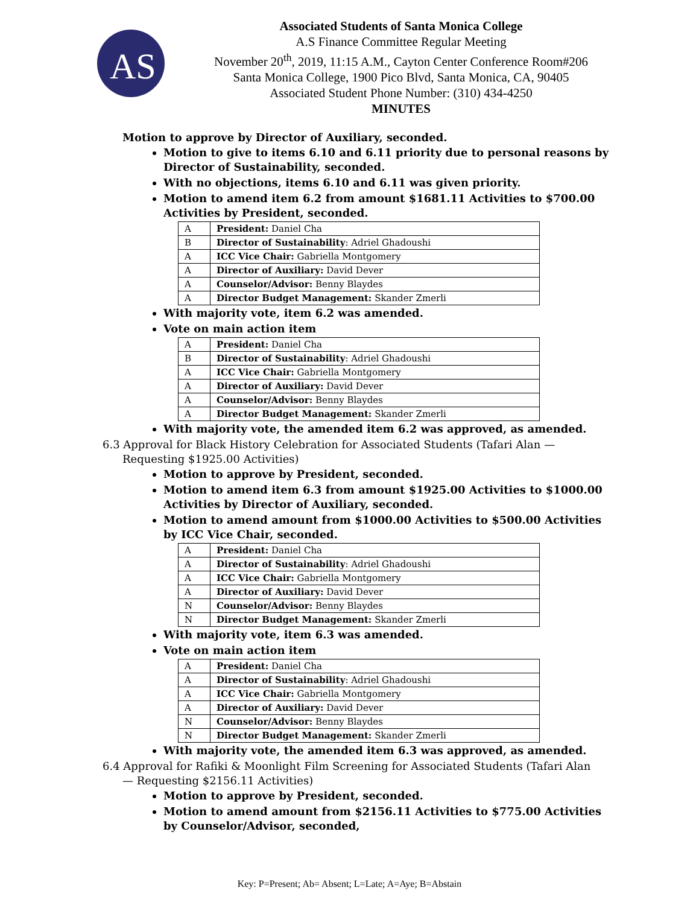AS
Associated Students of Santa Monica College
A.S Finance Committee Regular Meeting
November 20<sup>th</sup>, 2019, 11:15 A.M., Cayton Center Conference Room#206
Santa Monica College, 1900 Pico Blvd, Santa Monica, CA, 90405
Associated Student Phone Number: (310) 434-4250
MINUTES
Motion to approve by Director of Auxiliary, seconded.
Motion to give to items 6.10 and 6.11 priority due to personal reasons by Director of Sustainability, seconded.
With no objections, items 6.10 and 6.11 was given priority.
Motion to amend item 6.2 from amount $1681.11 Activities to $700.00 Activities by President, seconded.
| A | President: Daniel Cha |
| B | Director of Sustainability : Adriel Ghadoushi |
| A | ICC Vice Chair: Gabriella Montgomery |
| A | Director of Auxiliary: David Dever |
| A | Counselor/Advisor: Benny Blaydes |
| A | Director Budget Management: Skander Zmerli |
With majority vote, item 6.2 was amended.
Vote on main action item
| A | President: Daniel Cha |
| B | Director of Sustainability : Adriel Ghadoushi |
| A | ICC Vice Chair: Gabriella Montgomery |
| A | Director of Auxiliary: David Dever |
| A | Counselor/Advisor: Benny Blaydes |
| A | Director Budget Management: Skander Zmerli |
With majority vote, the amended item 6.2 was approved, as amended.
6.3 Approval for Black History Celebration for Associated Students (Tafari Alan — Requesting $1925.00 Activities)
Motion to approve by President, seconded.
Motion to amend item 6.3 from amount $1925.00 Activities to $1000.00 Activities by Director of Auxiliary, seconded.
Motion to amend amount from $1000.00 Activities to $500.00 Activities by ICC Vice Chair, seconded.
| A | President: Daniel Cha |
| A | Director of Sustainability : Adriel Ghadoushi |
| A | ICC Vice Chair: Gabriella Montgomery |
| A | Director of Auxiliary: David Dever |
| N | Counselor/Advisor: Benny Blaydes |
| N | Director Budget Management: Skander Zmerli |
With majority vote, item 6.3 was amended.
Vote on main action item
| A | President: Daniel Cha |
| A | Director of Sustainability : Adriel Ghadoushi |
| A | ICC Vice Chair: Gabriella Montgomery |
| A | Director of Auxiliary: David Dever |
| N | Counselor/Advisor: Benny Blaydes |
| N | Director Budget Management: Skander Zmerli |
With majority vote, the amended item 6.3 was approved, as amended.
6.4 Approval for Rafiki & Moonlight Film Screening for Associated Students (Tafari Alan — Requesting $2156.11 Activities)
Motion to approve by President, seconded.
Motion to amend amount from $2156.11 Activities to $775.00 Activities by Counselor/Advisor, seconded,
Key: P=Present; Ab= Absent; L=Late; A=Aye; B=Abstain